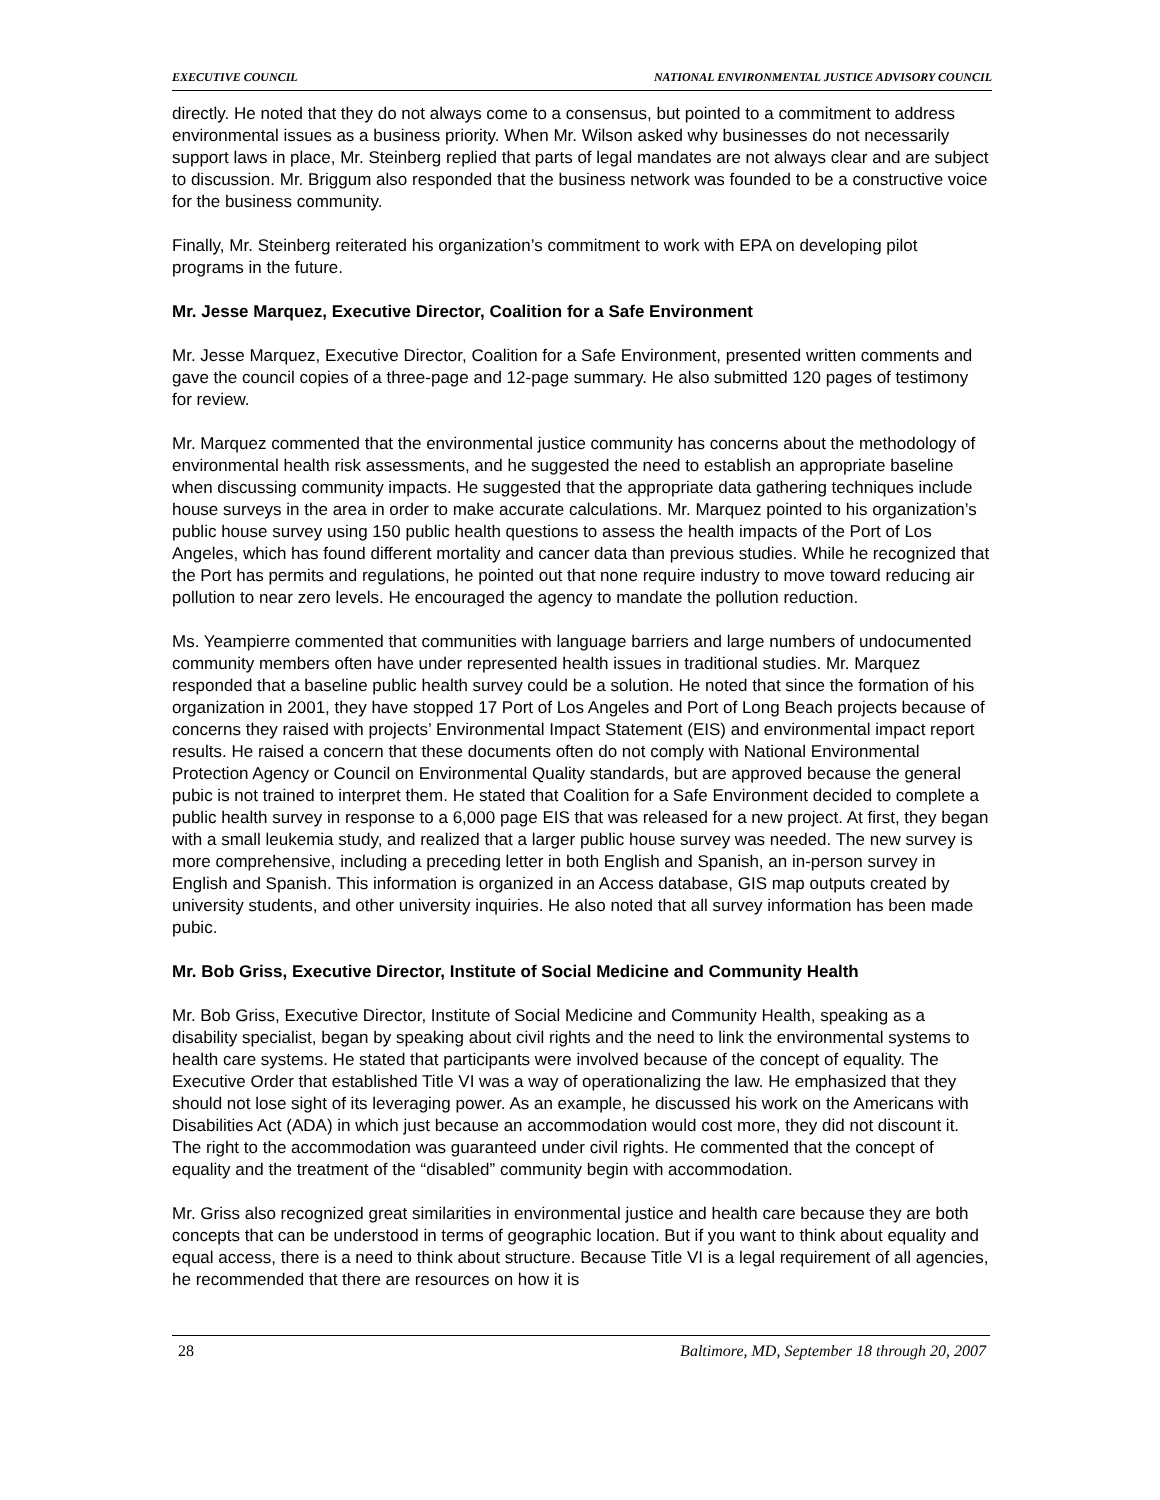EXECUTIVE COUNCIL NATIONAL ENVIRONMENTAL JUSTICE ADVISORY COUNCIL
directly. He noted that they do not always come to a consensus, but pointed to a commitment to address environmental issues as a business priority. When Mr. Wilson asked why businesses do not necessarily support laws in place, Mr. Steinberg replied that parts of legal mandates are not always clear and are subject to discussion. Mr. Briggum also responded that the business network was founded to be a constructive voice for the business community.
Finally, Mr. Steinberg reiterated his organization’s commitment to work with EPA on developing pilot programs in the future.
Mr. Jesse Marquez, Executive Director, Coalition for a Safe Environment
Mr. Jesse Marquez, Executive Director, Coalition for a Safe Environment, presented written comments and gave the council copies of a three-page and 12-page summary. He also submitted 120 pages of testimony for review.
Mr. Marquez commented that the environmental justice community has concerns about the methodology of environmental health risk assessments, and he suggested the need to establish an appropriate baseline when discussing community impacts. He suggested that the appropriate data gathering techniques include house surveys in the area in order to make accurate calculations. Mr. Marquez pointed to his organization’s public house survey using 150 public health questions to assess the health impacts of the Port of Los Angeles, which has found different mortality and cancer data than previous studies. While he recognized that the Port has permits and regulations, he pointed out that none require industry to move toward reducing air pollution to near zero levels. He encouraged the agency to mandate the pollution reduction.
Ms. Yeampierre commented that communities with language barriers and large numbers of undocumented community members often have under represented health issues in traditional studies. Mr. Marquez responded that a baseline public health survey could be a solution. He noted that since the formation of his organization in 2001, they have stopped 17 Port of Los Angeles and Port of Long Beach projects because of concerns they raised with projects’ Environmental Impact Statement (EIS) and environmental impact report results. He raised a concern that these documents often do not comply with National Environmental Protection Agency or Council on Environmental Quality standards, but are approved because the general pubic is not trained to interpret them. He stated that Coalition for a Safe Environment decided to complete a public health survey in response to a 6,000 page EIS that was released for a new project. At first, they began with a small leukemia study, and realized that a larger public house survey was needed. The new survey is more comprehensive, including a preceding letter in both English and Spanish, an in-person survey in English and Spanish. This information is organized in an Access database, GIS map outputs created by university students, and other university inquiries. He also noted that all survey information has been made pubic.
Mr. Bob Griss, Executive Director, Institute of Social Medicine and Community Health
Mr. Bob Griss, Executive Director, Institute of Social Medicine and Community Health, speaking as a disability specialist, began by speaking about civil rights and the need to link the environmental systems to health care systems. He stated that participants were involved because of the concept of equality. The Executive Order that established Title VI was a way of operationalizing the law. He emphasized that they should not lose sight of its leveraging power. As an example, he discussed his work on the Americans with Disabilities Act (ADA) in which just because an accommodation would cost more, they did not discount it. The right to the accommodation was guaranteed under civil rights. He commented that the concept of equality and the treatment of the “disabled” community begin with accommodation.
Mr. Griss also recognized great similarities in environmental justice and health care because they are both concepts that can be understood in terms of geographic location. But if you want to think about equality and equal access, there is a need to think about structure. Because Title VI is a legal requirement of all agencies, he recommended that there are resources on how it is
28 Baltimore, MD, September 18 through 20, 2007